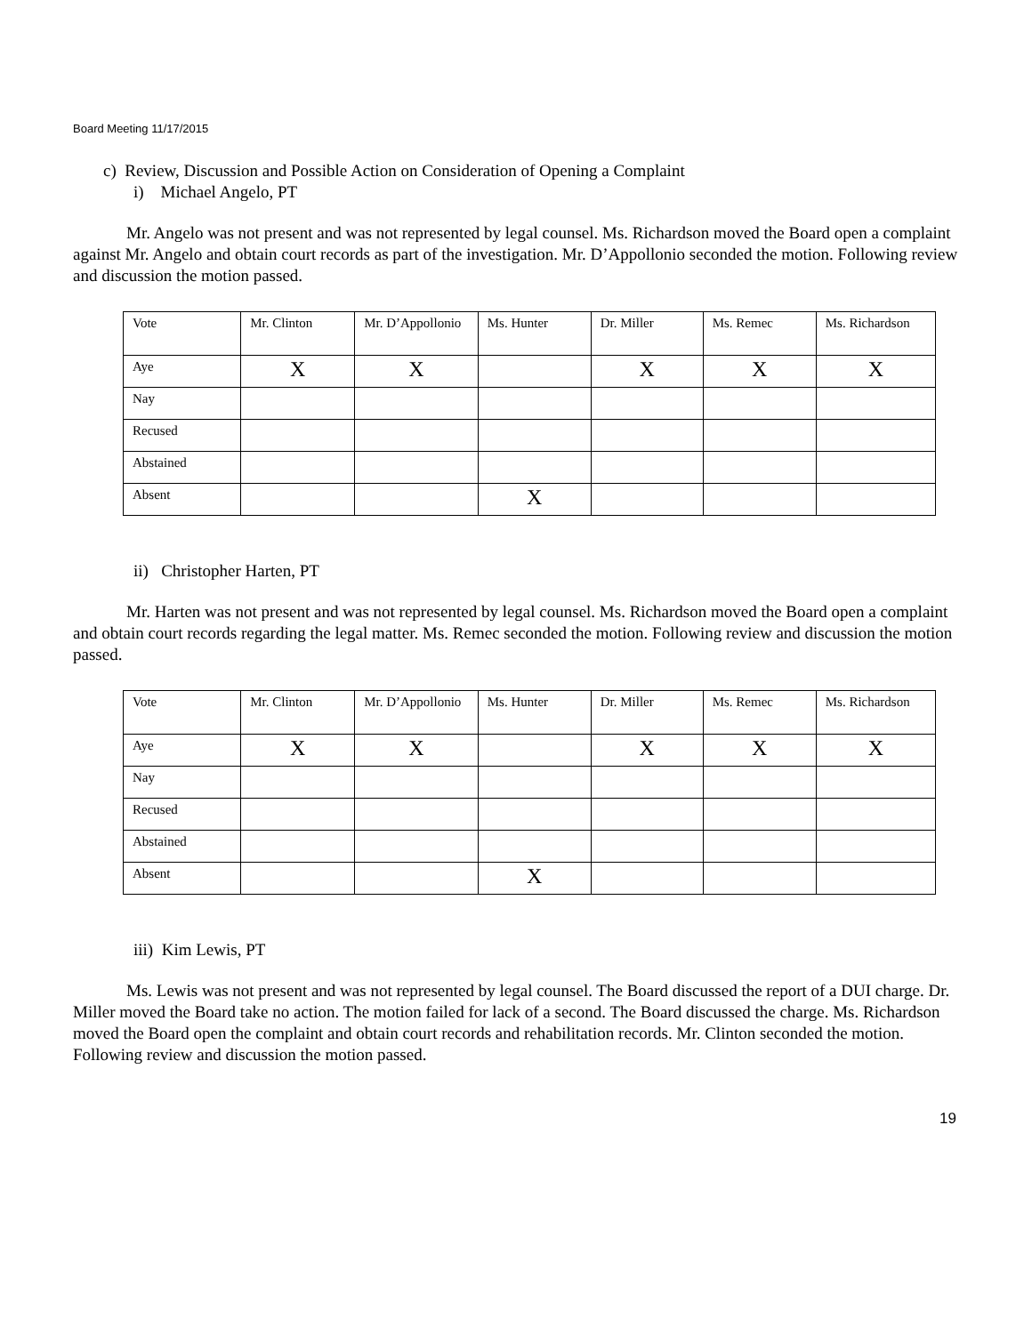Board Meeting 11/17/2015
c) Review, Discussion and Possible Action on Consideration of Opening a Complaint
i) Michael Angelo, PT
Mr. Angelo was not present and was not represented by legal counsel. Ms. Richardson moved the Board open a complaint against Mr. Angelo and obtain court records as part of the investigation. Mr. D’Appollonio seconded the motion. Following review and discussion the motion passed.
| Vote | Mr. Clinton | Mr. D’Appollonio | Ms. Hunter | Dr. Miller | Ms. Remec | Ms. Richardson |
| Aye | X | X | | X | X | X |
| Nay | | | | | | |
| Recused | | | | | | |
| Abstained | | | | | | |
| Absent | | | X | | | |
ii) Christopher Harten, PT
Mr. Harten was not present and was not represented by legal counsel. Ms. Richardson moved the Board open a complaint and obtain court records regarding the legal matter. Ms. Remec seconded the motion. Following review and discussion the motion passed.
| Vote | Mr. Clinton | Mr. D’Appollonio | Ms. Hunter | Dr. Miller | Ms. Remec | Ms. Richardson |
| Aye | X | X | | X | X | X |
| Nay | | | | | | |
| Recused | | | | | | |
| Abstained | | | | | | |
| Absent | | | X | | | |
iii) Kim Lewis, PT
Ms. Lewis was not present and was not represented by legal counsel. The Board discussed the report of a DUI charge. Dr. Miller moved the Board take no action. The motion failed for lack of a second. The Board discussed the charge. Ms. Richardson moved the Board open the complaint and obtain court records and rehabilitation records. Mr. Clinton seconded the motion. Following review and discussion the motion passed.
19